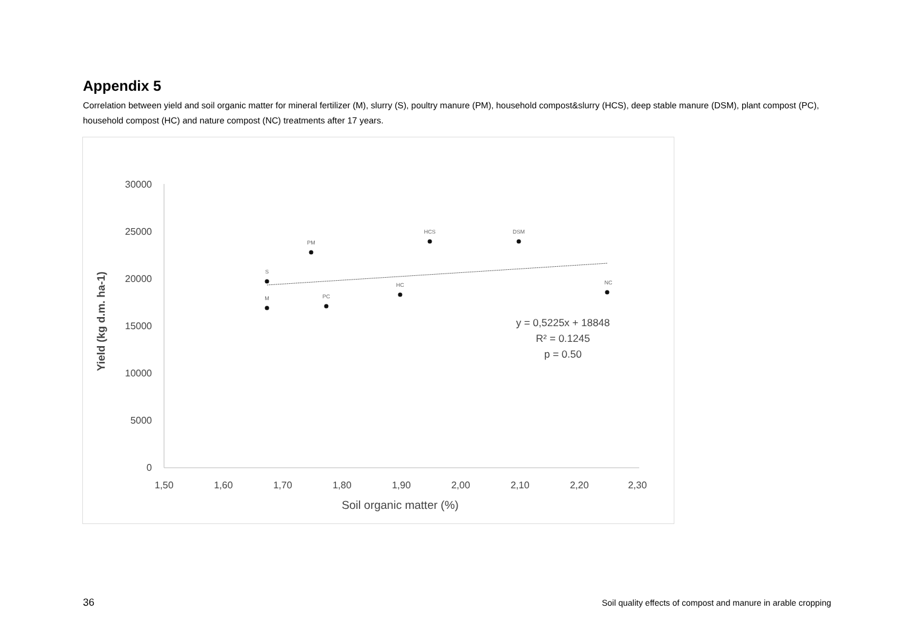Appendix 5
Correlation between yield and soil organic matter for mineral fertilizer (M), slurry (S), poultry manure (PM), household compost&slurry (HCS), deep stable manure (DSM), plant compost (PC), household compost (HC) and nature compost (NC) treatments after 17 years.
30000
25000
20000
15000
10000
5000
0
1,50
1,60
1,70
1,80
1,90
2,00
2,10
2,20
2,30
Soil organic matter (%)
Yield (kg d.m. ha-1)
S
M
PM
PC
HC
HCS
DSM
NC
y = 0,5225x + 18848
R² = 0.1245
p = 0.50
36
Soil quality effects of compost and manure in arable cropping